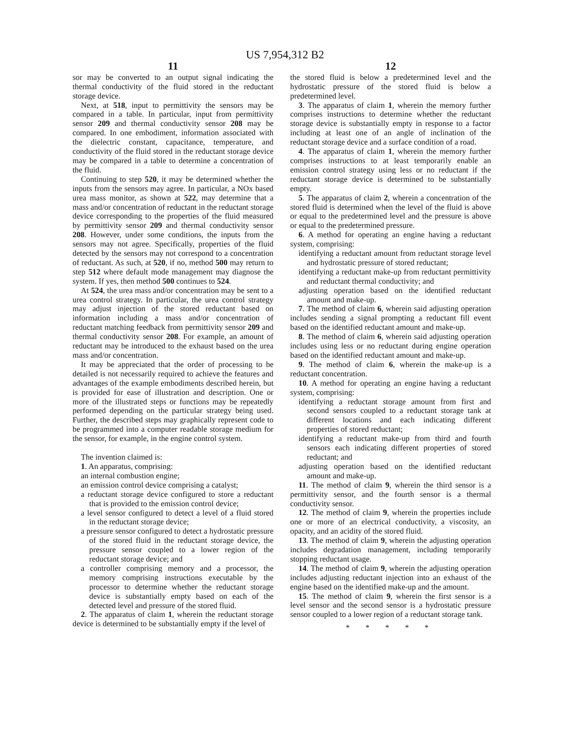US 7,954,312 B2
11
sor may be converted to an output signal indicating the thermal conductivity of the fluid stored in the reductant storage device.
Next, at 518, input to permittivity the sensors may be compared in a table. In particular, input from permittivity sensor 209 and thermal conductivity sensor 208 may be compared. In one embodiment, information associated with the dielectric constant, capacitance, temperature, and conductivity of the fluid stored in the reductant storage device may be compared in a table to determine a concentration of the fluid.
Continuing to step 520, it may be determined whether the inputs from the sensors may agree. In particular, a NOx based urea mass monitor, as shown at 522, may determine that a mass and/or concentration of reductant in the reductant storage device corresponding to the properties of the fluid measured by permittivity sensor 209 and thermal conductivity sensor 208. However, under some conditions, the inputs from the sensors may not agree. Specifically, properties of the fluid detected by the sensors may not correspond to a concentration of reductant. As such, at 520, if no, method 500 may return to step 512 where default mode management may diagnose the system. If yes, then method 500 continues to 524.
At 524, the urea mass and/or concentration may be sent to a urea control strategy. In particular, the urea control strategy may adjust injection of the stored reductant based on information including a mass and/or concentration of reductant matching feedback from permittivity sensor 209 and thermal conductivity sensor 208. For example, an amount of reductant may be introduced to the exhaust based on the urea mass and/or concentration.
It may be appreciated that the order of processing to be detailed is not necessarily required to achieve the features and advantages of the example embodiments described herein, but is provided for ease of illustration and description. One or more of the illustrated steps or functions may be repeatedly performed depending on the particular strategy being used. Further, the described steps may graphically represent code to be programmed into a computer readable storage medium for the sensor, for example, in the engine control system.
The invention claimed is:
1. An apparatus, comprising:
an internal combustion engine;
an emission control device comprising a catalyst;
a reductant storage device configured to store a reductant that is provided to the emission control device;
a level sensor configured to detect a level of a fluid stored in the reductant storage device;
a pressure sensor configured to detect a hydrostatic pressure of the stored fluid in the reductant storage device, the pressure sensor coupled to a lower region of the reductant storage device; and
a controller comprising memory and a processor, the memory comprising instructions executable by the processor to determine whether the reductant storage device is substantially empty based on each of the detected level and pressure of the stored fluid.
2. The apparatus of claim 1, wherein the reductant storage device is determined to be substantially empty if the level of
12
the stored fluid is below a predetermined level and the hydrostatic pressure of the stored fluid is below a predetermined level.
3. The apparatus of claim 1, wherein the memory further comprises instructions to determine whether the reductant storage device is substantially empty in response to a factor including at least one of an angle of inclination of the reductant storage device and a surface condition of a road.
4. The apparatus of claim 1, wherein the memory further comprises instructions to at least temporarily enable an emission control strategy using less or no reductant if the reductant storage device is determined to be substantially empty.
5. The apparatus of claim 2, wherein a concentration of the stored fluid is determined when the level of the fluid is above or equal to the predetermined level and the pressure is above or equal to the predetermined pressure.
6. A method for operating an engine having a reductant system, comprising:
identifying a reductant amount from reductant storage level and hydrostatic pressure of stored reductant;
identifying a reductant make-up from reductant permittivity and reductant thermal conductivity; and
adjusting operation based on the identified reductant amount and make-up.
7. The method of claim 6, wherein said adjusting operation includes sending a signal prompting a reductant fill event based on the identified reductant amount and make-up.
8. The method of claim 6, wherein said adjusting operation includes using less or no reductant during engine operation based on the identified reductant amount and make-up.
9. The method of claim 6, wherein the make-up is a reductant concentration.
10. A method for operating an engine having a reductant system, comprising:
identifying a reductant storage amount from first and second sensors coupled to a reductant storage tank at different locations and each indicating different properties of stored reductant;
identifying a reductant make-up from third and fourth sensors each indicating different properties of stored reductant; and
adjusting operation based on the identified reductant amount and make-up.
11. The method of claim 9, wherein the third sensor is a permittivity sensor, and the fourth sensor is a thermal conductivity sensor.
12. The method of claim 9, wherein the properties include one or more of an electrical conductivity, a viscosity, an opacity, and an acidity of the stored fluid.
13. The method of claim 9, wherein the adjusting operation includes degradation management, including temporarily stopping reductant usage.
14. The method of claim 9, wherein the adjusting operation includes adjusting reductant injection into an exhaust of the engine based on the identified make-up and the amount.
15. The method of claim 9, wherein the first sensor is a level sensor and the second sensor is a hydrostatic pressure sensor coupled to a lower region of a reductant storage tank.
* * * * *